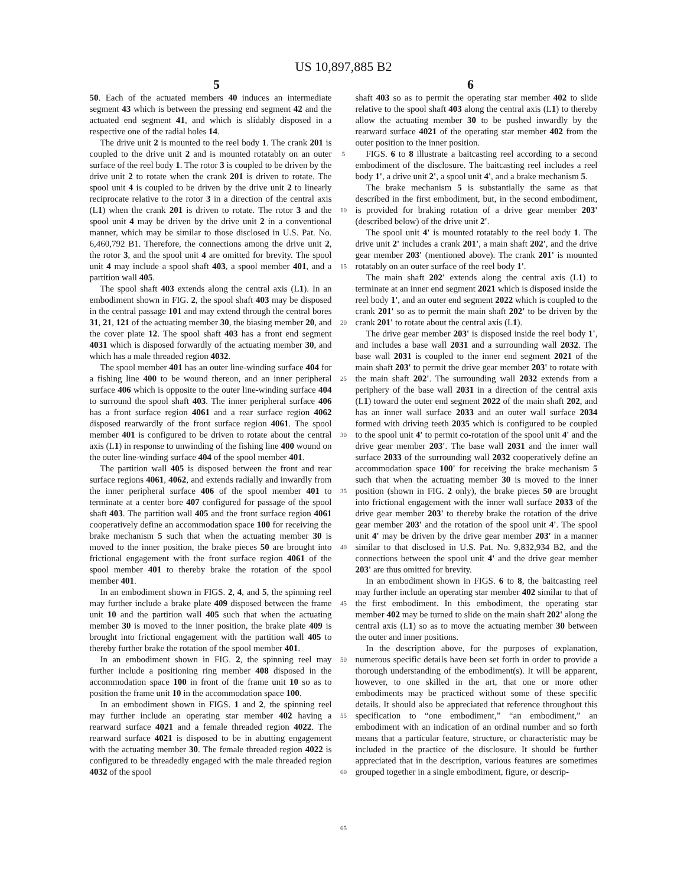US 10,897,885 B2
5 6
50. Each of the actuated members 40 induces an intermediate segment 43 which is between the pressing end segment 42 and the actuated end segment 41, and which is slidably disposed in a respective one of the radial holes 14.
The drive unit 2 is mounted to the reel body 1. The crank 201 is coupled to the drive unit 2 and is mounted rotatably on an outer surface of the reel body 1. The rotor 3 is coupled to be driven by the drive unit 2 to rotate when the crank 201 is driven to rotate. The spool unit 4 is coupled to be driven by the drive unit 2 to linearly reciprocate relative to the rotor 3 in a direction of the central axis (L1) when the crank 201 is driven to rotate. The rotor 3 and the spool unit 4 may be driven by the drive unit 2 in a conventional manner, which may be similar to those disclosed in U.S. Pat. No. 6,460,792 B1. Therefore, the connections among the drive unit 2, the rotor 3, and the spool unit 4 are omitted for brevity. The spool unit 4 may include a spool shaft 403, a spool member 401, and a partition wall 405.
The spool shaft 403 extends along the central axis (L1). In an embodiment shown in FIG. 2, the spool shaft 403 may be disposed in the central passage 101 and may extend through the central bores 31, 21, 121 of the actuating member 30, the biasing member 20, and the cover plate 12. The spool shaft 403 has a front end segment 4031 which is disposed forwardly of the actuating member 30, and which has a male threaded region 4032.
The spool member 401 has an outer line-winding surface 404 for a fishing line 400 to be wound thereon, and an inner peripheral surface 406 which is opposite to the outer line-winding surface 404 to surround the spool shaft 403. The inner peripheral surface 406 has a front surface region 4061 and a rear surface region 4062 disposed rearwardly of the front surface region 4061. The spool member 401 is configured to be driven to rotate about the central axis (L1) in response to unwinding of the fishing line 400 wound on the outer line-winding surface 404 of the spool member 401.
The partition wall 405 is disposed between the front and rear surface regions 4061, 4062, and extends radially and inwardly from the inner peripheral surface 406 of the spool member 401 to terminate at a center bore 407 configured for passage of the spool shaft 403. The partition wall 405 and the front surface region 4061 cooperatively define an accommodation space 100 for receiving the brake mechanism 5 such that when the actuating member 30 is moved to the inner position, the brake pieces 50 are brought into frictional engagement with the front surface region 4061 of the spool member 401 to thereby brake the rotation of the spool member 401.
In an embodiment shown in FIGS. 2, 4, and 5, the spinning reel may further include a brake plate 409 disposed between the frame unit 10 and the partition wall 405 such that when the actuating member 30 is moved to the inner position, the brake plate 409 is brought into frictional engagement with the partition wall 405 to thereby further brake the rotation of the spool member 401.
In an embodiment shown in FIG. 2, the spinning reel may further include a positioning ring member 408 disposed in the accommodation space 100 in front of the frame unit 10 so as to position the frame unit 10 in the accommodation space 100.
In an embodiment shown in FIGS. 1 and 2, the spinning reel may further include an operating star member 402 having a rearward surface 4021 and a female threaded region 4022. The rearward surface 4021 is disposed to be in abutting engagement with the actuating member 30. The female threaded region 4022 is configured to be threadedly engaged with the male threaded region 4032 of the spool
5
10
15
20
25
30
35
40
45
50
55
60
65
shaft 403 so as to permit the operating star member 402 to slide relative to the spool shaft 403 along the central axis (L1) to thereby allow the actuating member 30 to be pushed inwardly by the rearward surface 4021 of the operating star member 402 from the outer position to the inner position.
FIGS. 6 to 8 illustrate a baitcasting reel according to a second embodiment of the disclosure. The baitcasting reel includes a reel body 1', a drive unit 2', a spool unit 4', and a brake mechanism 5.
The brake mechanism 5 is substantially the same as that described in the first embodiment, but, in the second embodiment, is provided for braking rotation of a drive gear member 203' (described below) of the drive unit 2'.
The spool unit 4' is mounted rotatably to the reel body 1. The drive unit 2' includes a crank 201', a main shaft 202', and the drive gear member 203' (mentioned above). The crank 201' is mounted rotatably on an outer surface of the reel body 1'.
The main shaft 202' extends along the central axis (L1) to terminate at an inner end segment 2021 which is disposed inside the reel body 1', and an outer end segment 2022 which is coupled to the crank 201' so as to permit the main shaft 202' to be driven by the crank 201' to rotate about the central axis (L1).
The drive gear member 203' is disposed inside the reel body 1', and includes a base wall 2031 and a surrounding wall 2032. The base wall 2031 is coupled to the inner end segment 2021 of the main shaft 203' to permit the drive gear member 203' to rotate with the main shaft 202'. The surrounding wall 2032 extends from a periphery of the base wall 2031 in a direction of the central axis (L1) toward the outer end segment 2022 of the main shaft 202, and has an inner wall surface 2033 and an outer wall surface 2034 formed with driving teeth 2035 which is configured to be coupled to the spool unit 4' to permit co-rotation of the spool unit 4' and the drive gear member 203'. The base wall 2031 and the inner wall surface 2033 of the surrounding wall 2032 cooperatively define an accommodation space 100' for receiving the brake mechanism 5 such that when the actuating member 30 is moved to the inner position (shown in FIG. 2 only), the brake pieces 50 are brought into frictional engagement with the inner wall surface 2033 of the drive gear member 203' to thereby brake the rotation of the drive gear member 203' and the rotation of the spool unit 4'. The spool unit 4' may be driven by the drive gear member 203' in a manner similar to that disclosed in U.S. Pat. No. 9,832,934 B2, and the connections between the spool unit 4' and the drive gear member 203' are thus omitted for brevity.
In an embodiment shown in FIGS. 6 to 8, the baitcasting reel may further include an operating star member 402 similar to that of the first embodiment. In this embodiment, the operating star member 402 may be turned to slide on the main shaft 202' along the central axis (L1) so as to move the actuating member 30 between the outer and inner positions.
In the description above, for the purposes of explanation, numerous specific details have been set forth in order to provide a thorough understanding of the embodiment(s). It will be apparent, however, to one skilled in the art, that one or more other embodiments may be practiced without some of these specific details. It should also be appreciated that reference throughout this specification to “one embodiment,” “an embodiment,” an embodiment with an indication of an ordinal number and so forth means that a particular feature, structure, or characteristic may be included in the practice of the disclosure. It should be further appreciated that in the description, various features are sometimes grouped together in a single embodiment, figure, or descrip-